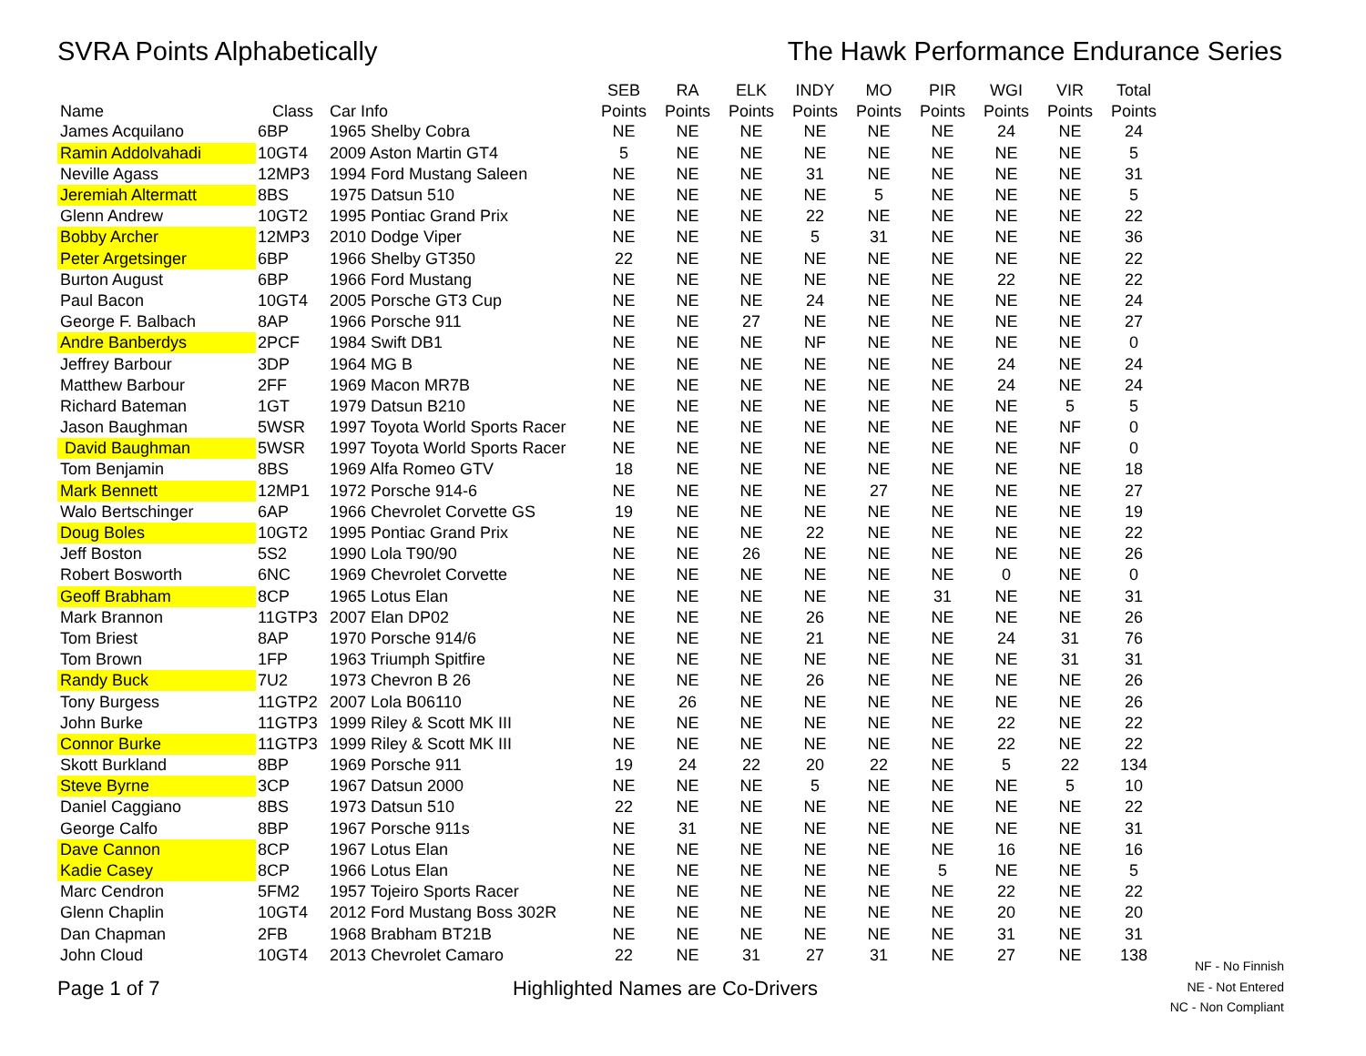SVRA Points Alphabetically The Hawk Performance Endurance Series
| | | | SEB | RA | ELK | INDY | MO | PIR | WGI | VIR | Total |
| --- | --- | --- | --- | --- | --- | --- | --- | --- | --- | --- | --- |
| Name | Class | Car Info | Points | Points | Points | Points | Points | Points | Points | Points | Points |
| James Acquilano | 6BP | 1965 Shelby Cobra | NE | NE | NE | NE | NE | NE | 24 | NE | 24 |
| Ramin Addolvahadi | 10GT4 | 2009 Aston Martin GT4 | 5 | NE | NE | NE | NE | NE | NE | NE | 5 |
| Neville Agass | 12MP3 | 1994 Ford Mustang Saleen | NE | NE | NE | 31 | NE | NE | NE | NE | 31 |
| Jeremiah Altermatt | 8BS | 1975 Datsun 510 | NE | NE | NE | NE | 5 | NE | NE | NE | 5 |
| Glenn Andrew | 10GT2 | 1995 Pontiac Grand Prix | NE | NE | NE | 22 | NE | NE | NE | NE | 22 |
| Bobby Archer | 12MP3 | 2010 Dodge Viper | NE | NE | NE | 5 | 31 | NE | NE | NE | 36 |
| Peter Argetsinger | 6BP | 1966 Shelby GT350 | 22 | NE | NE | NE | NE | NE | NE | NE | 22 |
| Burton August | 6BP | 1966 Ford Mustang | NE | NE | NE | NE | NE | NE | 22 | NE | 22 |
| Paul Bacon | 10GT4 | 2005 Porsche GT3 Cup | NE | NE | NE | 24 | NE | NE | NE | NE | 24 |
| George F. Balbach | 8AP | 1966 Porsche 911 | NE | NE | 27 | NE | NE | NE | NE | NE | 27 |
| Andre Banberdys | 2PCF | 1984 Swift DB1 | NE | NE | NE | NF | NE | NE | NE | NE | 0 |
| Jeffrey Barbour | 3DP | 1964 MG B | NE | NE | NE | NE | NE | NE | 24 | NE | 24 |
| Matthew Barbour | 2FF | 1969 Macon MR7B | NE | NE | NE | NE | NE | NE | 24 | NE | 24 |
| Richard Bateman | 1GT | 1979 Datsun B210 | NE | NE | NE | NE | NE | NE | NE | 5 | 5 |
| Jason Baughman | 5WSR | 1997 Toyota World Sports Racer | NE | NE | NE | NE | NE | NE | NE | NF | 0 |
| David Baughman | 5WSR | 1997 Toyota World Sports Racer | NE | NE | NE | NE | NE | NE | NE | NF | 0 |
| Tom Benjamin | 8BS | 1969 Alfa Romeo GTV | 18 | NE | NE | NE | NE | NE | NE | NE | 18 |
| Mark Bennett | 12MP1 | 1972 Porsche 914-6 | NE | NE | NE | NE | 27 | NE | NE | NE | 27 |
| Walo Bertschinger | 6AP | 1966 Chevrolet Corvette GS | 19 | NE | NE | NE | NE | NE | NE | NE | 19 |
| Doug Boles | 10GT2 | 1995 Pontiac Grand Prix | NE | NE | NE | 22 | NE | NE | NE | NE | 22 |
| Jeff Boston | 5S2 | 1990 Lola T90/90 | NE | NE | 26 | NE | NE | NE | NE | NE | 26 |
| Robert Bosworth | 6NC | 1969 Chevrolet Corvette | NE | NE | NE | NE | NE | NE | 0 | NE | 0 |
| Geoff Brabham | 8CP | 1965 Lotus Elan | NE | NE | NE | NE | NE | 31 | NE | NE | 31 |
| Mark Brannon | 11GTP3 | 2007 Elan DP02 | NE | NE | NE | 26 | NE | NE | NE | NE | 26 |
| Tom Briest | 8AP | 1970 Porsche 914/6 | NE | NE | NE | 21 | NE | NE | 24 | 31 | 76 |
| Tom Brown | 1FP | 1963 Triumph Spitfire | NE | NE | NE | NE | NE | NE | NE | 31 | 31 |
| Randy Buck | 7U2 | 1973 Chevron B 26 | NE | NE | NE | 26 | NE | NE | NE | NE | 26 |
| Tony Burgess | 11GTP2 | 2007 Lola B06110 | NE | 26 | NE | NE | NE | NE | NE | NE | 26 |
| John Burke | 11GTP3 | 1999 Riley & Scott MK III | NE | NE | NE | NE | NE | NE | 22 | NE | 22 |
| Connor Burke | 11GTP3 | 1999 Riley & Scott MK III | NE | NE | NE | NE | NE | NE | 22 | NE | 22 |
| Skott Burkland | 8BP | 1969 Porsche 911 | 19 | 24 | 22 | 20 | 22 | NE | 5 | 22 | 134 |
| Steve Byrne | 3CP | 1967 Datsun 2000 | NE | NE | NE | 5 | NE | NE | NE | 5 | 10 |
| Daniel Caggiano | 8BS | 1973 Datsun 510 | 22 | NE | NE | NE | NE | NE | NE | NE | 22 |
| George Calfo | 8BP | 1967 Porsche 911s | NE | 31 | NE | NE | NE | NE | NE | NE | 31 |
| Dave Cannon | 8CP | 1967 Lotus Elan | NE | NE | NE | NE | NE | NE | 16 | NE | 16 |
| Kadie Casey | 8CP | 1966 Lotus Elan | NE | NE | NE | NE | NE | 5 | NE | NE | 5 |
| Marc Cendron | 5FM2 | 1957 Tojeiro Sports Racer | NE | NE | NE | NE | NE | NE | 22 | NE | 22 |
| Glenn Chaplin | 10GT4 | 2012 Ford Mustang Boss 302R | NE | NE | NE | NE | NE | NE | 20 | NE | 20 |
| Dan Chapman | 2FB | 1968 Brabham BT21B | NE | NE | NE | NE | NE | NE | 31 | NE | 31 |
| John Cloud | 10GT4 | 2013 Chevrolet Camaro | 22 | NE | 31 | 27 | 31 | NE | 27 | NE | 138 |
NF - No Finnish
NE - Not Entered
NC - Non Compliant
Page 1 of 7 Highlighted Names are Co-Drivers